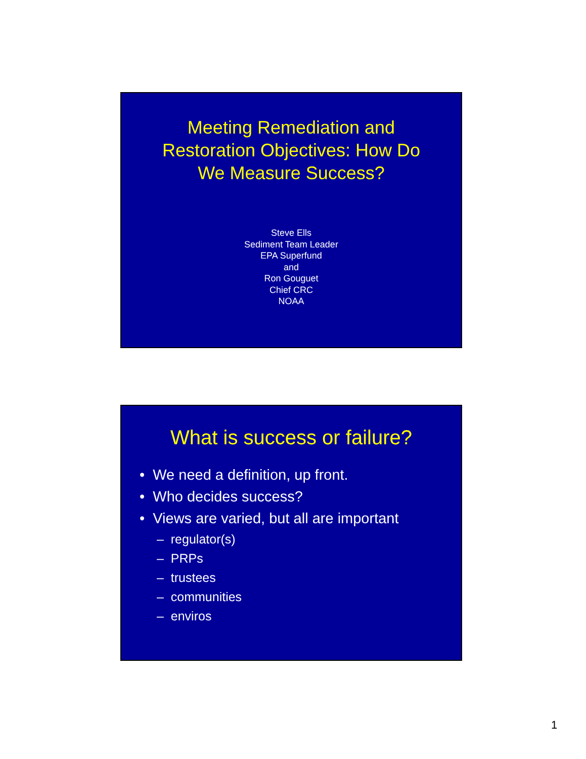Meeting Remediation and
Restoration Objectives: How Do
We Measure Success?
Steve Ells
Sediment Team Leader
EPA Superfund
and
Ron Gouguet
Chief CRC
NOAA
What is success or failure?
• We need a definition, up front.
• Who decides success?
• Views are varied, but all are important
– regulator(s)
– PRPs
– trustees
– communities
– enviros
1